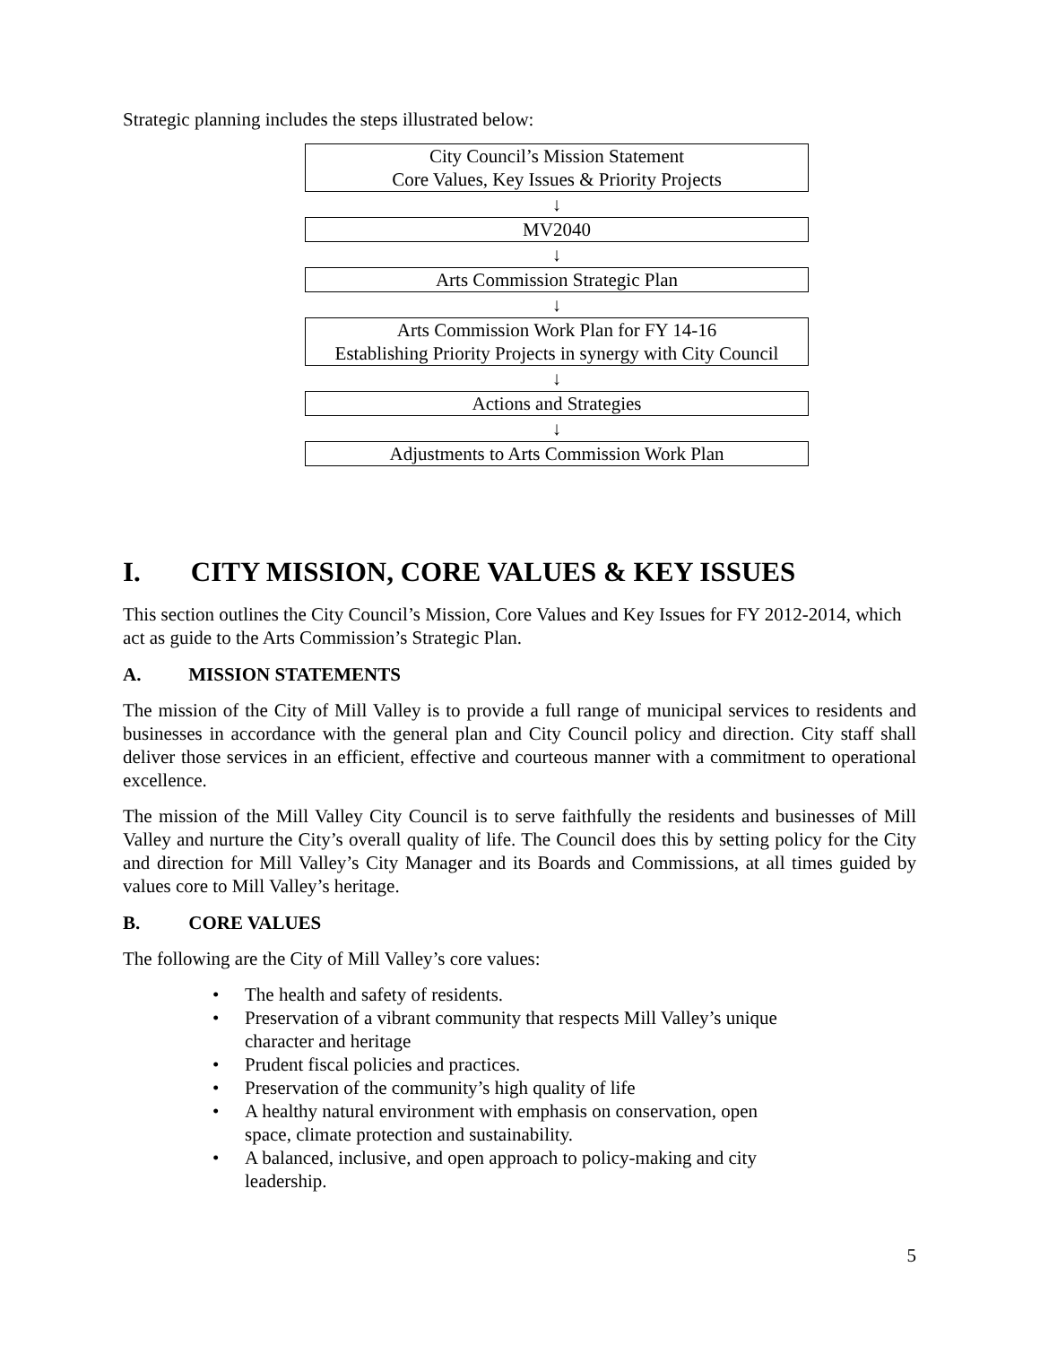Strategic planning includes the steps illustrated below:
City Council’s Mission Statement
Core Values, Key Issues & Priority Projects
↓
MV2040
↓
Arts Commission Strategic Plan
↓
Arts Commission Work Plan for FY 14-16
Establishing Priority Projects in synergy with City Council
↓
Actions and Strategies
↓
Adjustments to Arts Commission Work Plan
I. CITY MISSION, CORE VALUES & KEY ISSUES
This section outlines the City Council’s Mission, Core Values and Key Issues for FY 2012-2014, which act as guide to the Arts Commission’s Strategic Plan.
A. MISSION STATEMENTS
The mission of the City of Mill Valley is to provide a full range of municipal services to residents and businesses in accordance with the general plan and City Council policy and direction. City staff shall deliver those services in an efficient, effective and courteous manner with a commitment to operational excellence.
The mission of the Mill Valley City Council is to serve faithfully the residents and businesses of Mill Valley and nurture the City’s overall quality of life. The Council does this by setting policy for the City and direction for Mill Valley’s City Manager and its Boards and Commissions, at all times guided by values core to Mill Valley’s heritage.
B. CORE VALUES
The following are the City of Mill Valley’s core values:
• The health and safety of residents.
• Preservation of a vibrant community that respects Mill Valley’s unique character and heritage
• Prudent fiscal policies and practices.
• Preservation of the community’s high quality of life
• A healthy natural environment with emphasis on conservation, open space, climate protection and sustainability.
• A balanced, inclusive, and open approach to policy-making and city leadership.
5